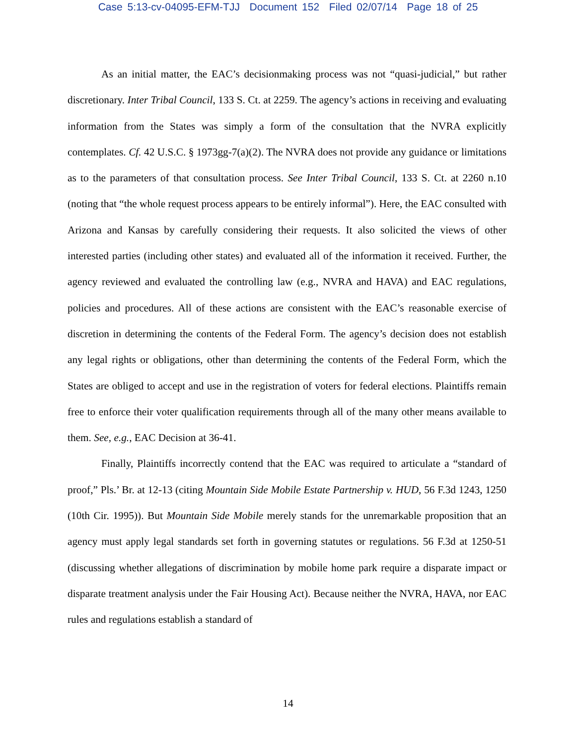Case 5:13-cv-04095-EFM-TJJ Document 152 Filed 02/07/14 Page 18 of 25
As an initial matter, the EAC’s decisionmaking process was not “quasi-judicial,” but rather discretionary. Inter Tribal Council, 133 S. Ct. at 2259. The agency’s actions in receiving and evaluating information from the States was simply a form of the consultation that the NVRA explicitly contemplates. Cf. 42 U.S.C. § 1973gg-7(a)(2). The NVRA does not provide any guidance or limitations as to the parameters of that consultation process. See Inter Tribal Council, 133 S. Ct. at 2260 n.10 (noting that “the whole request process appears to be entirely informal”). Here, the EAC consulted with Arizona and Kansas by carefully considering their requests. It also solicited the views of other interested parties (including other states) and evaluated all of the information it received. Further, the agency reviewed and evaluated the controlling law (e.g., NVRA and HAVA) and EAC regulations, policies and procedures. All of these actions are consistent with the EAC’s reasonable exercise of discretion in determining the contents of the Federal Form. The agency’s decision does not establish any legal rights or obligations, other than determining the contents of the Federal Form, which the States are obliged to accept and use in the registration of voters for federal elections. Plaintiffs remain free to enforce their voter qualification requirements through all of the many other means available to them. See, e.g., EAC Decision at 36-41.
Finally, Plaintiffs incorrectly contend that the EAC was required to articulate a “standard of proof,” Pls.’ Br. at 12-13 (citing Mountain Side Mobile Estate Partnership v. HUD, 56 F.3d 1243, 1250 (10th Cir. 1995)). But Mountain Side Mobile merely stands for the unremarkable proposition that an agency must apply legal standards set forth in governing statutes or regulations. 56 F.3d at 1250-51 (discussing whether allegations of discrimination by mobile home park require a disparate impact or disparate treatment analysis under the Fair Housing Act). Because neither the NVRA, HAVA, nor EAC rules and regulations establish a standard of
14